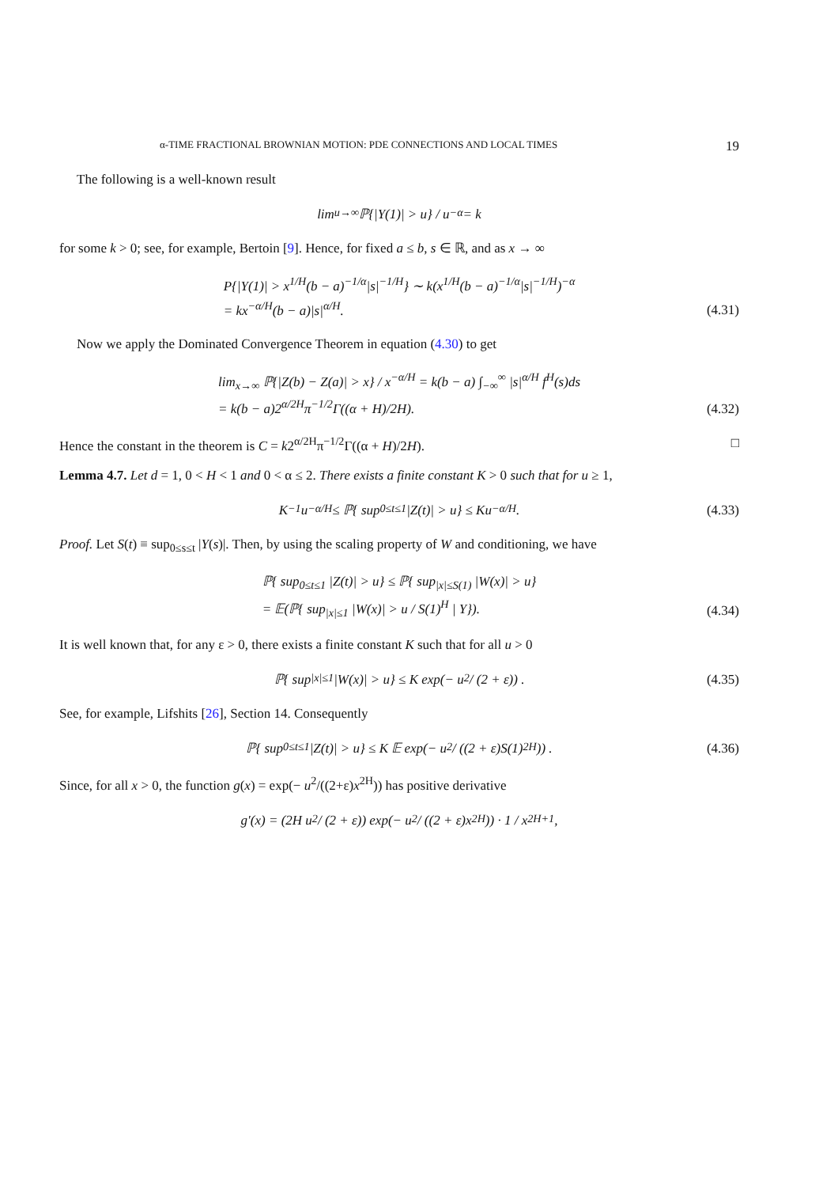α-TIME FRACTIONAL BROWNIAN MOTION: PDE CONNECTIONS AND LOCAL TIMES 19
The following is a well-known result
lim<sub>u→∞</sub> ℙ{|Y(1)| > u} / u<sup>−α</sup> = k
for some k > 0; see, for example, Bertoin [9]. Hence, for fixed a ≤ b, s ∈ ℝ, and as x → ∞
P{|Y(1)| > x<sup>1/H</sup>(b − a)<sup>−1/α</sup>|s|<sup>−1/H</sup>} ∼ k(x<sup>1/H</sup>(b − a)<sup>−1/α</sup>|s|<sup>−1/H</sup>)<sup>−α</sup>
= kx<sup>−α/H</sup>(b − a)|s|<sup>α/H</sup>.
(4.31)
Now we apply the Dominated Convergence Theorem in equation (4.30) to get
lim<sub>x→∞</sub> ℙ{|Z(b) − Z(a)| > x} / x<sup>−α/H</sup> = k(b − a) ∫<sub>−∞</sub><sup>∞</sup> |s|<sup>α/H</sup> f<sup>H</sup>(s)ds
= k(b − a)2<sup>α/2H</sup>π<sup>−1/2</sup>Γ((α + H)/2H).
(4.32)
Hence the constant in the theorem is C = k2<sup>α/2H</sup>π<sup>−1/2</sup>Γ((α + H)/2H). □
Lemma 4.7. Let d = 1, 0 < H < 1 and 0 < α ≤ 2. There exists a finite constant K > 0 such that for u ≥ 1,
K<sup>−1</sup>u<sup>−α/H</sup> ≤ ℙ{ sup<sub>0≤t≤1</sub> |Z(t)| > u} ≤ Ku<sup>−α/H</sup>.
(4.33)
Proof. Let S(t) ≡ sup<sub>0≤s≤t</sub> |Y(s)|. Then, by using the scaling property of W and conditioning, we have
ℙ{ sup<sub>0≤t≤1</sub> |Z(t)| > u} ≤ ℙ{ sup<sub>|x|≤S(1)</sub> |W(x)| > u}
= 𝔼(ℙ{ sup<sub>|x|≤1</sub> |W(x)| > u / S(1)<sup>H</sup> | Y}).
(4.34)
It is well known that, for any ε > 0, there exists a finite constant K such that for all u > 0
ℙ{ sup<sub>|x|≤1</sub> |W(x)| > u} ≤ K exp(− u<sup>2</sup> / (2 + ε)) .
(4.35)
See, for example, Lifshits [26], Section 14. Consequently
ℙ{ sup<sub>0≤t≤1</sub> |Z(t)| > u} ≤ K 𝔼 exp(− u<sup>2</sup> / ((2 + ε)S(1)<sup>2H</sup>)) .
(4.36)
Since, for all x > 0, the function g(x) = exp(− u<sup>2</sup>/((2+ε)x<sup>2H</sup>)) has positive derivative
g′(x) = (2H u<sup>2</sup> / (2 + ε)) exp(− u<sup>2</sup> / ((2 + ε)x<sup>2H</sup>)) · 1 / x<sup>2H+1</sup>,